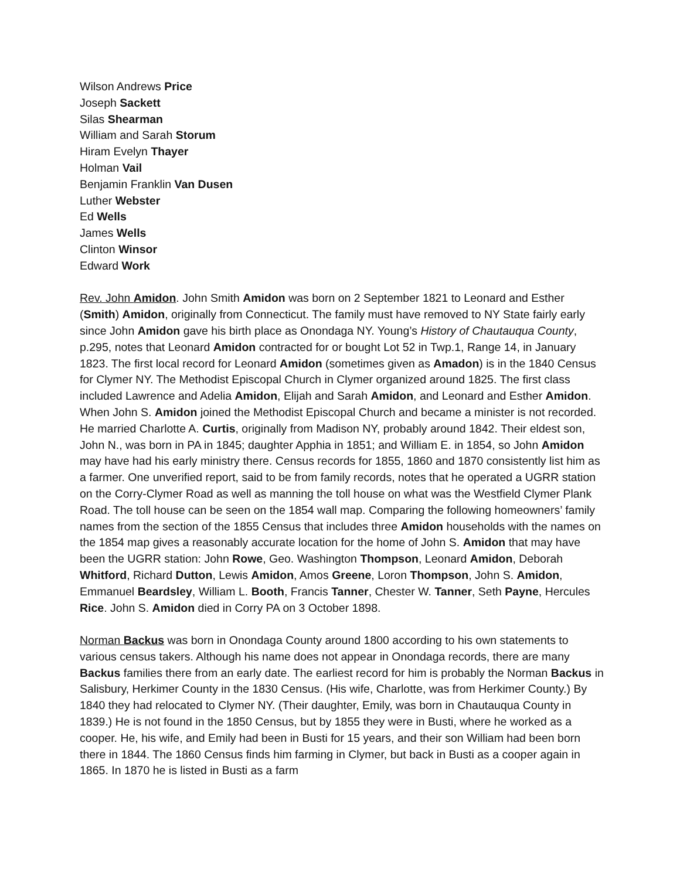Wilson Andrews Price
Joseph Sackett
Silas Shearman
William and Sarah Storum
Hiram Evelyn Thayer
Holman Vail
Benjamin Franklin Van Dusen
Luther Webster
Ed Wells
James Wells
Clinton Winsor
Edward Work
Rev. John Amidon. John Smith Amidon was born on 2 September 1821 to Leonard and Esther (Smith) Amidon, originally from Connecticut. The family must have removed to NY State fairly early since John Amidon gave his birth place as Onondaga NY. Young’s History of Chautauqua County, p.295, notes that Leonard Amidon contracted for or bought Lot 52 in Twp.1, Range 14, in January 1823. The first local record for Leonard Amidon (sometimes given as Amadon) is in the 1840 Census for Clymer NY. The Methodist Episcopal Church in Clymer organized around 1825. The first class included Lawrence and Adelia Amidon, Elijah and Sarah Amidon, and Leonard and Esther Amidon. When John S. Amidon joined the Methodist Episcopal Church and became a minister is not recorded. He married Charlotte A. Curtis, originally from Madison NY, probably around 1842. Their eldest son, John N., was born in PA in 1845; daughter Apphia in 1851; and William E. in 1854, so John Amidon may have had his early ministry there. Census records for 1855, 1860 and 1870 consistently list him as a farmer. One unverified report, said to be from family records, notes that he operated a UGRR station on the Corry-Clymer Road as well as manning the toll house on what was the Westfield Clymer Plank Road. The toll house can be seen on the 1854 wall map. Comparing the following homeowners’ family names from the section of the 1855 Census that includes three Amidon households with the names on the 1854 map gives a reasonably accurate location for the home of John S. Amidon that may have been the UGRR station: John Rowe, Geo. Washington Thompson, Leonard Amidon, Deborah Whitford, Richard Dutton, Lewis Amidon, Amos Greene, Loron Thompson, John S. Amidon, Emmanuel Beardsley, William L. Booth, Francis Tanner, Chester W. Tanner, Seth Payne, Hercules Rice. John S. Amidon died in Corry PA on 3 October 1898.
Norman Backus was born in Onondaga County around 1800 according to his own statements to various census takers. Although his name does not appear in Onondaga records, there are many Backus families there from an early date. The earliest record for him is probably the Norman Backus in Salisbury, Herkimer County in the 1830 Census. (His wife, Charlotte, was from Herkimer County.) By 1840 they had relocated to Clymer NY. (Their daughter, Emily, was born in Chautauqua County in 1839.) He is not found in the 1850 Census, but by 1855 they were in Busti, where he worked as a cooper. He, his wife, and Emily had been in Busti for 15 years, and their son William had been born there in 1844. The 1860 Census finds him farming in Clymer, but back in Busti as a cooper again in 1865. In 1870 he is listed in Busti as a farm